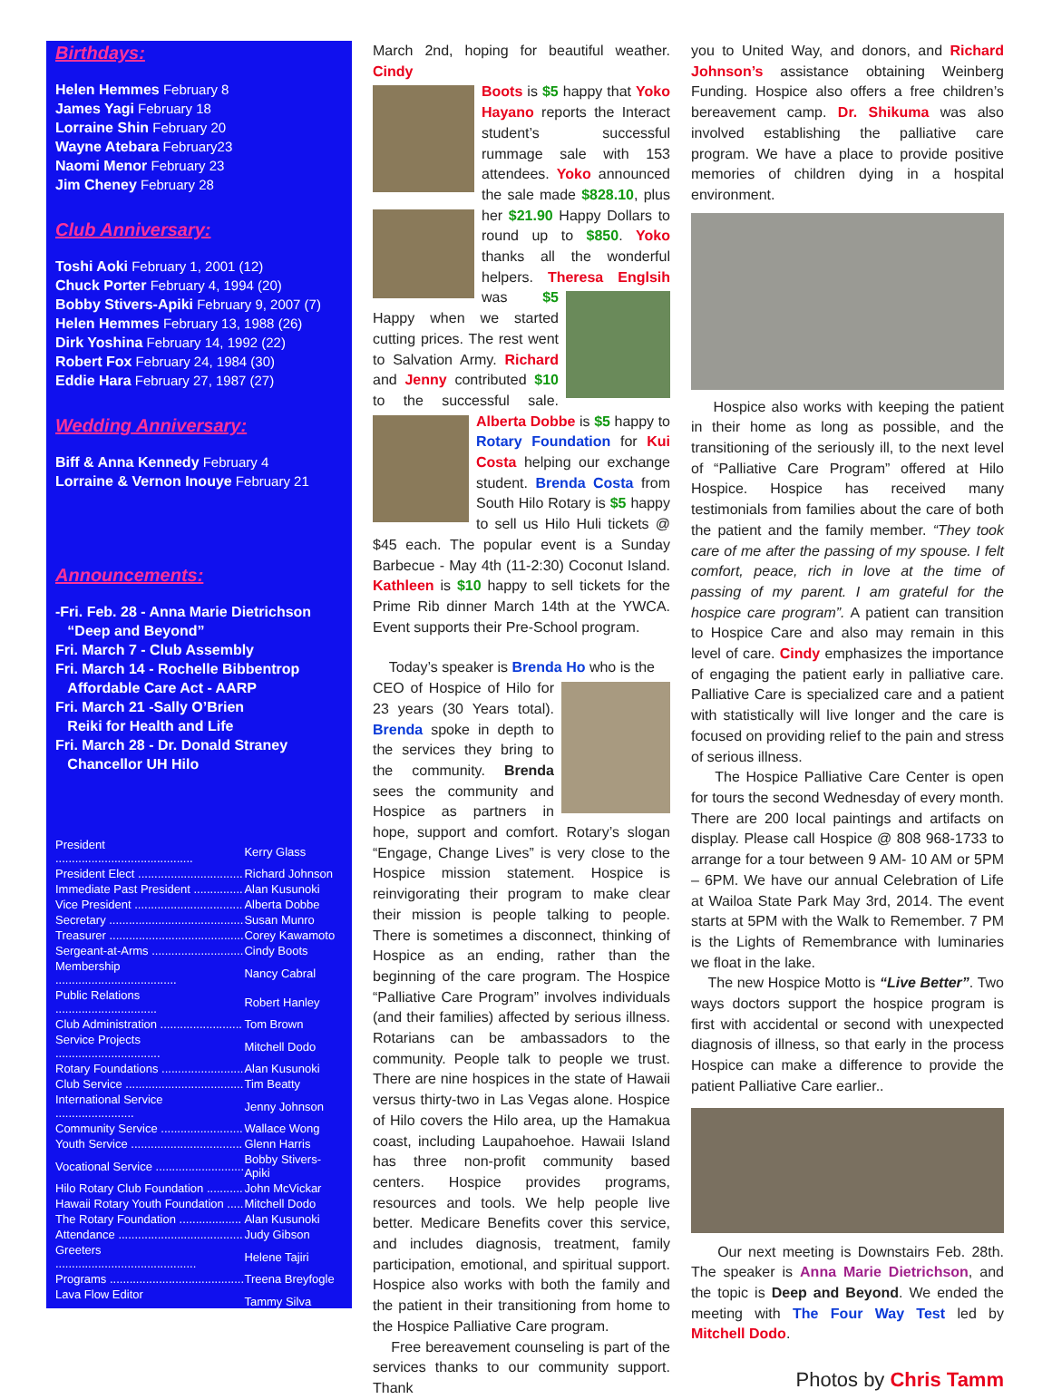Birthdays:
Helen Hemmes February 8
James Yagi February 18
Lorraine Shin February 20
Wayne Atebara February23
Naomi Menor February 23
Jim Cheney February 28
Club Anniversary:
Toshi Aoki February 1, 2001 (12)
Chuck Porter February 4, 1994 (20)
Bobby Stivers-Apiki February 9, 2007 (7)
Helen Hemmes February 13, 1988 (26)
Dirk Yoshina February 14, 1992 (22)
Robert Fox February 24, 1984 (30)
Eddie Hara February 27, 1987 (27)
Wedding Anniversary:
Biff & Anna Kennedy February 4
Lorraine & Vernon Inouye February 21
Announcements:
-Fri. Feb. 28 - Anna Marie Dietrichson
“Deep and Beyond”
Fri. March 7 - Club Assembly
Fri. March 14 - Rochelle Bibbentrop
Affordable Care Act - AARP
Fri. March 21 -Sally O’Brien
Reiki for Health and Life
Fri. March 28 - Dr. Donald Straney
Chancellor UH Hilo
| President .......................................... | Kerry Glass |
| President Elect ................................ | Richard Johnson |
| Immediate Past President ............... | Alan Kusunoki |
| Vice President ................................. | Alberta Dobbe |
| Secretary ......................................... | Susan Munro |
| Treasurer ......................................... | Corey Kawamoto |
| Sergeant-at-Arms ............................ | Cindy Boots |
| Membership ..................................... | Nancy Cabral |
| Public Relations ............................... | Robert Hanley |
| Club Administration ......................... | Tom Brown |
| Service Projects ................................ | Mitchell Dodo |
| Rotary Foundations ......................... | Alan Kusunoki |
| Club Service .................................... | Tim Beatty |
| International Service ........................ | Jenny Johnson |
| Community Service ......................... | Wallace Wong |
| Youth Service .................................. | Glenn Harris |
| Vocational Service ........................... | Bobby Stivers-Apiki |
| Hilo Rotary Club Foundation ........... | John McVickar |
| Hawaii Rotary Youth Foundation ..... | Mitchell Dodo |
| The Rotary Foundation ................... | Alan Kusunoki |
| Attendance ...................................... | Judy Gibson |
| Greeters ........................................... | Helene Tajiri |
| Programs ......................................... | Treena Breyfogle |
| Lava Flow Editor .............................. | Tammy Silva |
March 2nd, hoping for beautiful weather. Cindy
Boots is $5 happy that Yoko Hayano reports the Interact student’s successful rummage sale with 153 attendees. Yoko announced the sale made $828.10, plus her $21.90
Happy Dollars to round up to $850. Yoko thanks all the wonderful helpers. Theresa Englsih
was $5 Happy when we started cutting prices. The rest went to Salvation Army. Richard and Jenny contributed $10 to the successful sale. Alberta Dobbe is $5 happy
to Rotary Foundation for Kui Costa helping our exchange student. Brenda Costa from South Hilo Rotary is $5 happy to sell us Hilo Huli tickets @ $45 each. The popular event is a Sunday Barbecue - May 4th (11-2:30) Coconut Island. Kathleen is $10 happy to sell tickets for the Prime Rib dinner March 14th at the YWCA. Event supports their Pre-School program.
Today’s speaker is Brenda Ho who is the
CEO of Hospice of Hilo for 23 years (30 Years total). Brenda spoke in depth to the services they bring to the community. Brenda sees the community and Hospice as partners in hope, support and comfort. Rotary’s slogan “Engage, Change Lives” is very close to the Hospice mission statement. Hospice is reinvigorating their program to make clear their mission is people talking to people. There is sometimes a disconnect, thinking of Hospice as an ending, rather than the beginning of the care program. The Hospice “Palliative Care Program” involves individuals (and their families) affected by serious illness. Rotarians can be ambassadors to the community. People talk to people we trust. There are nine hospices in the state of Hawaii versus thirty-two in Las Vegas alone. Hospice of Hilo covers the Hilo area, up the Hamakua coast, including Laupahoehoe. Hawaii Island has three non-profit community based centers. Hospice provides programs, resources and tools. We help people live better. Medicare Benefits cover this service, and includes diagnosis, treatment, family participation, emotional, and spiritual support. Hospice also works with both the family and the patient in their transitioning from home to the Hospice Palliative Care program.
Free bereavement counseling is part of the services thanks to our community support. Thank
you to United Way, and donors, and Richard Johnson’s assistance obtaining Weinberg Funding. Hospice also offers a free children’s bereavement camp. Dr. Shikuma was also involved establishing the palliative care program. We have a place to provide positive memories of children dying in a hospital environment.
Hospice also works with keeping the patient in their home as long as possible, and the transitioning of the seriously ill, to the next level of “Palliative Care Program” offered at Hilo Hospice. Hospice has received many testimonials from families about the care of both the patient and the family member. “They took care of me after the passing of my spouse. I felt comfort, peace, rich in love at the time of passing of my parent. I am grateful for the hospice care program”. A patient can transition to Hospice Care and also may remain in this level of care. Cindy emphasizes the importance of engaging the patient early in palliative care. Palliative Care is specialized care and a patient with statistically will live longer and the care is focused on providing relief to the pain and stress of serious illness.
The Hospice Palliative Care Center is open for tours the second Wednesday of every month. There are 200 local paintings and artifacts on display. Please call Hospice @ 808 968-1733 to arrange for a tour between 9 AM- 10 AM or 5PM – 6PM. We have our annual Celebration of Life at Wailoa State Park May 3rd, 2014. The event starts at 5PM with the Walk to Remember. 7 PM is the Lights of Remembrance with luminaries we float in the lake.
The new Hospice Motto is “Live Better”. Two ways doctors support the hospice program is first with accidental or second with unexpected diagnosis of illness, so that early in the process Hospice can make a difference to provide the patient Palliative Care earlier..
Our next meeting is Downstairs Feb. 28th. The speaker is Anna Marie Dietrichson, and the topic is Deep and Beyond. We ended the meeting with The Four Way Test led by Mitchell Dodo.
Photos by Chris Tamm